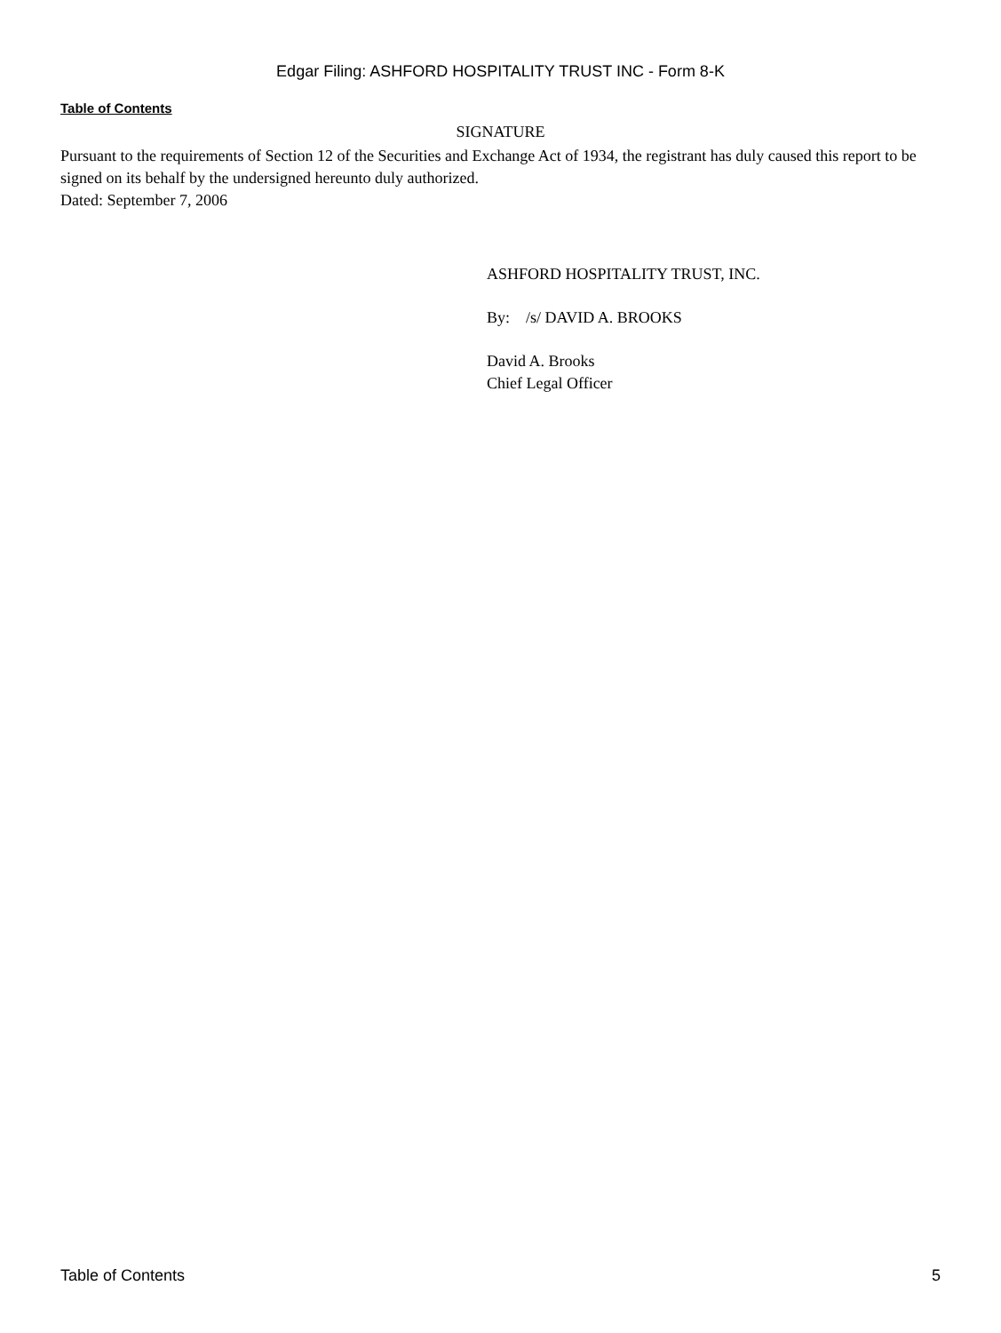Edgar Filing: ASHFORD HOSPITALITY TRUST INC - Form 8-K
Table of Contents
SIGNATURE
Pursuant to the requirements of Section 12 of the Securities and Exchange Act of 1934, the registrant has duly caused this report to be signed on its behalf by the undersigned hereunto duly authorized.
Dated: September 7, 2006
ASHFORD HOSPITALITY TRUST, INC.
By: /s/ DAVID A. BROOKS
David A. Brooks
Chief Legal Officer
Table of Contents 5